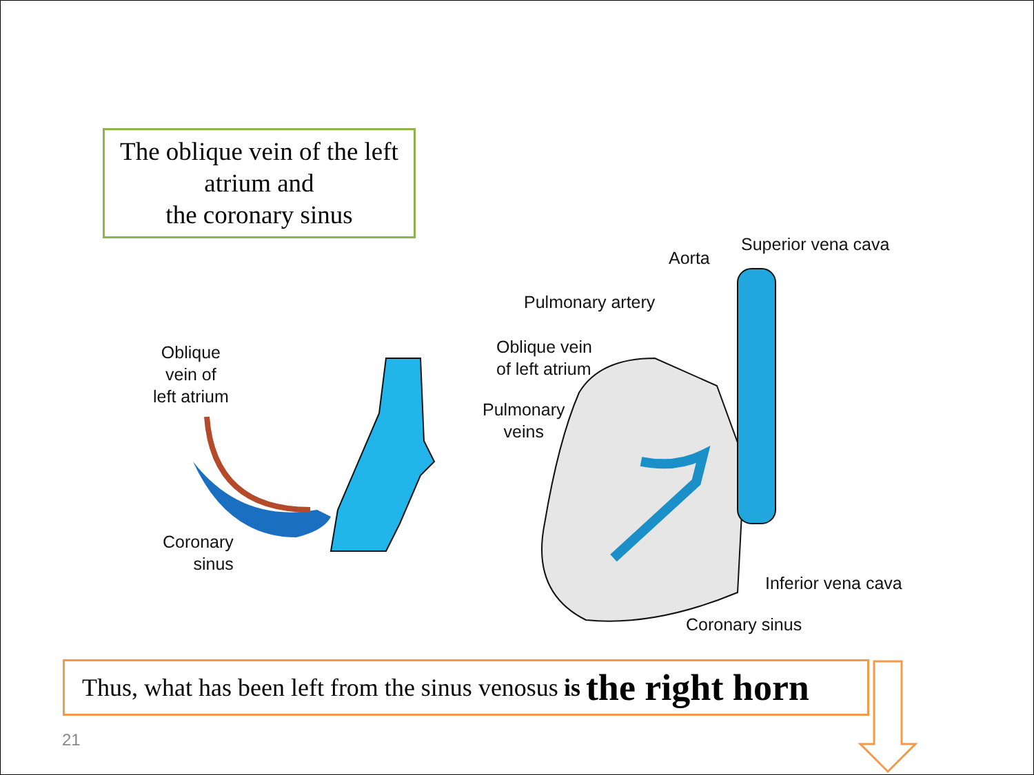The oblique vein of the left
atrium and
the coronary sinus
Oblique
vein of
left atrium
Coronary
sinus
Aorta
Superior vena cava
Pulmonary artery
Oblique vein
of left atrium
Pulmonary
veins
Inferior vena cava
Coronary sinus
Thus, what has been left from the sinus venosus is the right horn
21